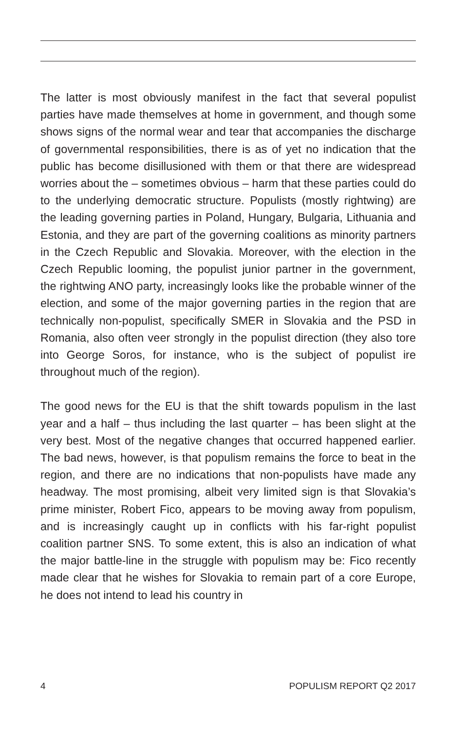The latter is most obviously manifest in the fact that several populist parties have made themselves at home in government, and though some shows signs of the normal wear and tear that accompanies the discharge of governmental responsibilities, there is as of yet no indication that the public has become disillusioned with them or that there are widespread worries about the – sometimes obvious – harm that these parties could do to the underlying democratic structure. Populists (mostly rightwing) are the leading governing parties in Poland, Hungary, Bulgaria, Lithuania and Estonia, and they are part of the governing coalitions as minority partners in the Czech Republic and Slovakia. Moreover, with the election in the Czech Republic looming, the populist junior partner in the government, the rightwing ANO party, increasingly looks like the probable winner of the election, and some of the major governing parties in the region that are technically non-populist, specifically SMER in Slovakia and the PSD in Romania, also often veer strongly in the populist direction (they also tore into George Soros, for instance, who is the subject of populist ire throughout much of the region).
The good news for the EU is that the shift towards populism in the last year and a half – thus including the last quarter – has been slight at the very best. Most of the negative changes that occurred happened earlier. The bad news, however, is that populism remains the force to beat in the region, and there are no indications that non-populists have made any headway. The most promising, albeit very limited sign is that Slovakia’s prime minister, Robert Fico, appears to be moving away from populism, and is increasingly caught up in conflicts with his far-right populist coalition partner SNS. To some extent, this is also an indication of what the major battle-line in the struggle with populism may be: Fico recently made clear that he wishes for Slovakia to remain part of a core Europe, he does not intend to lead his country in
4 POPULISM REPORT Q2 2017